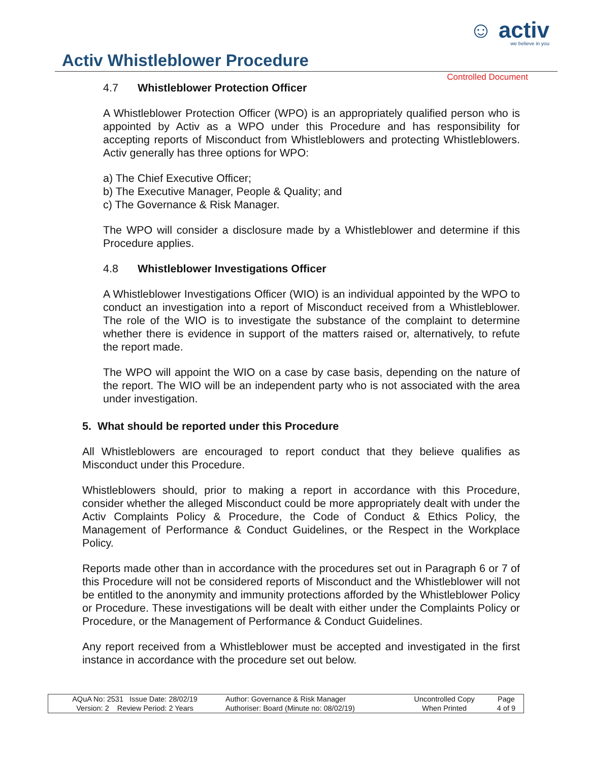☺ activ
we believe in you
Activ Whistleblower Procedure
Controlled Document
4.7 Whistleblower Protection Officer
A Whistleblower Protection Officer (WPO) is an appropriately qualified person who is appointed by Activ as a WPO under this Procedure and has responsibility for accepting reports of Misconduct from Whistleblowers and protecting Whistleblowers. Activ generally has three options for WPO:
a) The Chief Executive Officer;
b) The Executive Manager, People & Quality; and
c) The Governance & Risk Manager.
The WPO will consider a disclosure made by a Whistleblower and determine if this Procedure applies.
4.8 Whistleblower Investigations Officer
A Whistleblower Investigations Officer (WIO) is an individual appointed by the WPO to conduct an investigation into a report of Misconduct received from a Whistleblower. The role of the WIO is to investigate the substance of the complaint to determine whether there is evidence in support of the matters raised or, alternatively, to refute the report made.
The WPO will appoint the WIO on a case by case basis, depending on the nature of the report. The WIO will be an independent party who is not associated with the area under investigation.
5. What should be reported under this Procedure
All Whistleblowers are encouraged to report conduct that they believe qualifies as Misconduct under this Procedure.
Whistleblowers should, prior to making a report in accordance with this Procedure, consider whether the alleged Misconduct could be more appropriately dealt with under the Activ Complaints Policy & Procedure, the Code of Conduct & Ethics Policy, the Management of Performance & Conduct Guidelines, or the Respect in the Workplace Policy.
Reports made other than in accordance with the procedures set out in Paragraph 6 or 7 of this Procedure will not be considered reports of Misconduct and the Whistleblower will not be entitled to the anonymity and immunity protections afforded by the Whistleblower Policy or Procedure. These investigations will be dealt with either under the Complaints Policy or Procedure, or the Management of Performance & Conduct Guidelines.
Any report received from a Whistleblower must be accepted and investigated in the first instance in accordance with the procedure set out below.
| AQuA No: 2531 Issue Date: 28/02/19 | Author: Governance & Risk Manager | Uncontrolled Copy | Page |
| Version: 2 Review Period: 2 Years | Authoriser: Board (Minute no: 08/02/19) | When Printed | 4 of 9 |